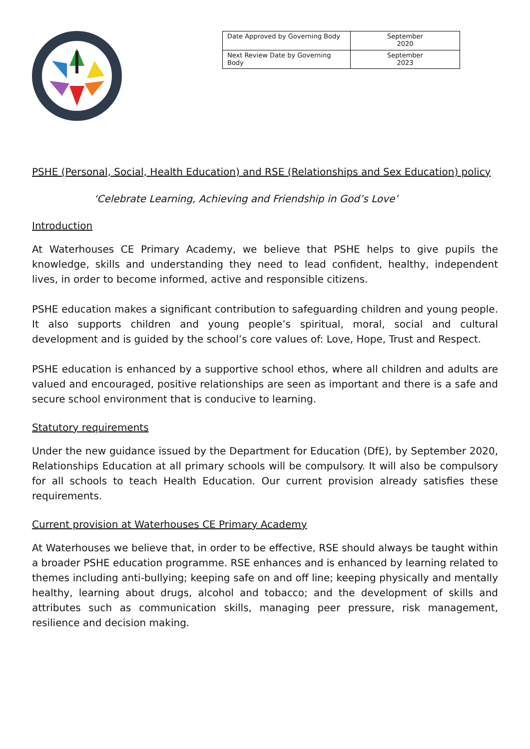| Date Approved by Governing Body | September 2020 |
| Next Review Date by Governing Body | September 2023 |
PSHE (Personal, Social, Health Education) and RSE (Relationships and Sex Education) policy
‘Celebrate Learning, Achieving and Friendship in God’s Love’
Introduction
At Waterhouses CE Primary Academy, we believe that PSHE helps to give pupils the knowledge, skills and understanding they need to lead confident, healthy, independent lives, in order to become informed, active and responsible citizens.
PSHE education makes a significant contribution to safeguarding children and young people. It also supports children and young people’s spiritual, moral, social and cultural development and is guided by the school’s core values of: Love, Hope, Trust and Respect.
PSHE education is enhanced by a supportive school ethos, where all children and adults are valued and encouraged, positive relationships are seen as important and there is a safe and secure school environment that is conducive to learning.
Statutory requirements
Under the new guidance issued by the Department for Education (DfE), by September 2020, Relationships Education at all primary schools will be compulsory. It will also be compulsory for all schools to teach Health Education. Our current provision already satisfies these requirements.
Current provision at Waterhouses CE Primary Academy
At Waterhouses we believe that, in order to be effective, RSE should always be taught within a broader PSHE education programme. RSE enhances and is enhanced by learning related to themes including anti-bullying; keeping safe on and off line; keeping physically and mentally healthy, learning about drugs, alcohol and tobacco; and the development of skills and attributes such as communication skills, managing peer pressure, risk management, resilience and decision making.